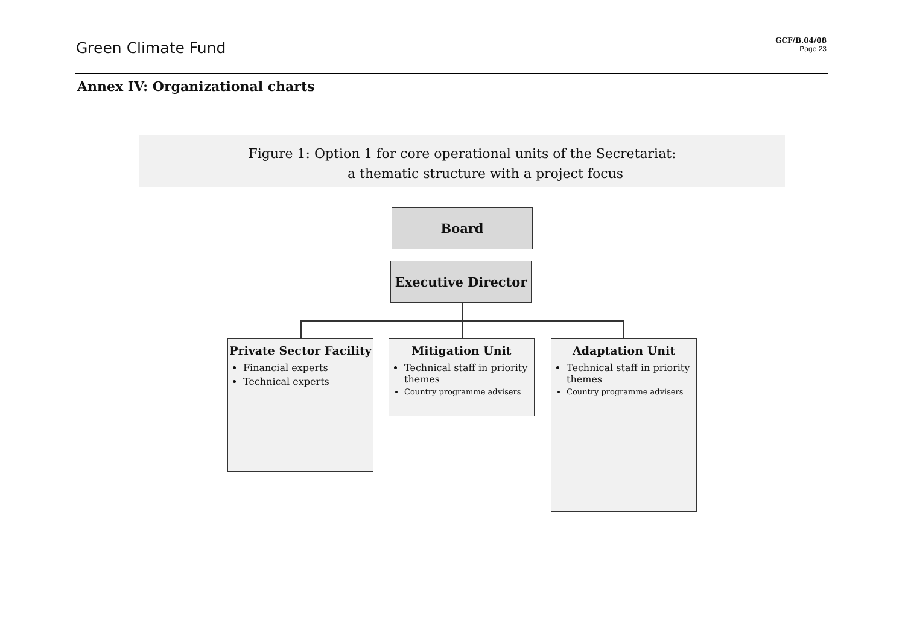Green Climate Fund
GCF/B.04/08
Page 23
Annex IV: Organizational charts
Figure 1: Option 1 for core operational units of the Secretariat:
a thematic structure with a project focus
Board
Executive Director
Private Sector Facility
Financial experts
Technical experts
Mitigation Unit
Technical staff in priority themes
Country programme advisers
Adaptation Unit
Technical staff in priority themes
Country programme advisers